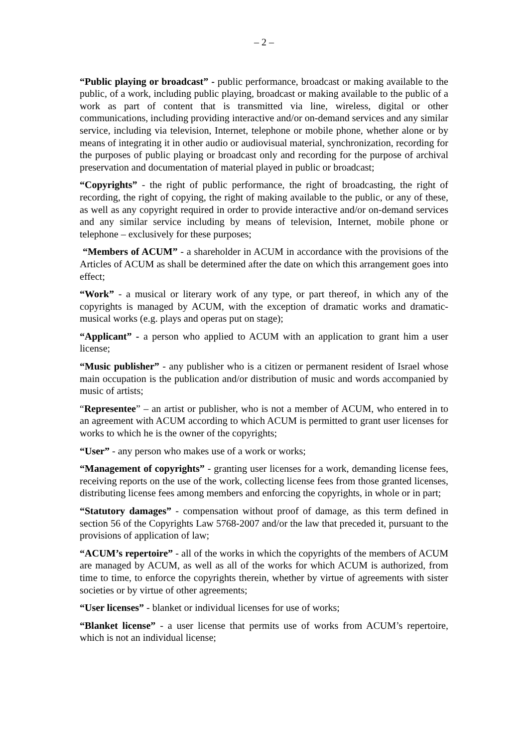– 2 –
“Public playing or broadcast” - public performance, broadcast or making available to the public, of a work, including public playing, broadcast or making available to the public of a work as part of content that is transmitted via line, wireless, digital or other communications, including providing interactive and/or on-demand services and any similar service, including via television, Internet, telephone or mobile phone, whether alone or by means of integrating it in other audio or audiovisual material, synchronization, recording for the purposes of public playing or broadcast only and recording for the purpose of archival preservation and documentation of material played in public or broadcast;
“Copyrights” - the right of public performance, the right of broadcasting, the right of recording, the right of copying, the right of making available to the public, or any of these, as well as any copyright required in order to provide interactive and/or on-demand services and any similar service including by means of television, Internet, mobile phone or telephone – exclusively for these purposes;
“Members of ACUM” - a shareholder in ACUM in accordance with the provisions of the Articles of ACUM as shall be determined after the date on which this arrangement goes into effect;
“Work” - a musical or literary work of any type, or part thereof, in which any of the copyrights is managed by ACUM, with the exception of dramatic works and dramatic-musical works (e.g. plays and operas put on stage);
“Applicant” - a person who applied to ACUM with an application to grant him a user license;
“Music publisher” - any publisher who is a citizen or permanent resident of Israel whose main occupation is the publication and/or distribution of music and words accompanied by music of artists;
“Representee” – an artist or publisher, who is not a member of ACUM, who entered in to an agreement with ACUM according to which ACUM is permitted to grant user licenses for works to which he is the owner of the copyrights;
“User” - any person who makes use of a work or works;
“Management of copyrights” - granting user licenses for a work, demanding license fees, receiving reports on the use of the work, collecting license fees from those granted licenses, distributing license fees among members and enforcing the copyrights, in whole or in part;
“Statutory damages” - compensation without proof of damage, as this term defined in section 56 of the Copyrights Law 5768-2007 and/or the law that preceded it, pursuant to the provisions of application of law;
“ACUM’s repertoire” - all of the works in which the copyrights of the members of ACUM are managed by ACUM, as well as all of the works for which ACUM is authorized, from time to time, to enforce the copyrights therein, whether by virtue of agreements with sister societies or by virtue of other agreements;
“User licenses” - blanket or individual licenses for use of works;
“Blanket license” - a user license that permits use of works from ACUM’s repertoire, which is not an individual license;